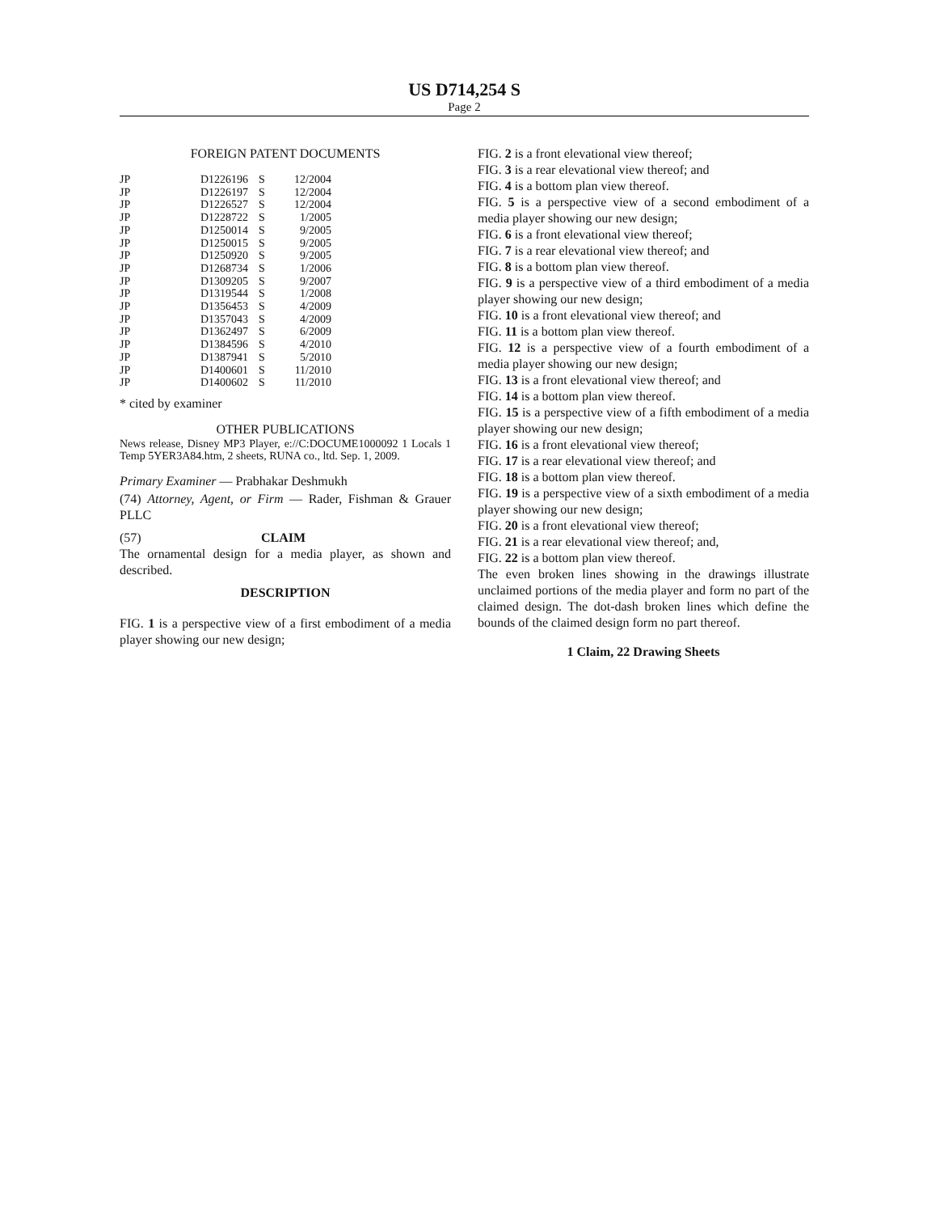US D714,254 S
Page 2
FOREIGN PATENT DOCUMENTS
| JP | D1226196 | S | 12/2004 |
| JP | D1226197 | S | 12/2004 |
| JP | D1226527 | S | 12/2004 |
| JP | D1228722 | S | 1/2005 |
| JP | D1250014 | S | 9/2005 |
| JP | D1250015 | S | 9/2005 |
| JP | D1250920 | S | 9/2005 |
| JP | D1268734 | S | 1/2006 |
| JP | D1309205 | S | 9/2007 |
| JP | D1319544 | S | 1/2008 |
| JP | D1356453 | S | 4/2009 |
| JP | D1357043 | S | 4/2009 |
| JP | D1362497 | S | 6/2009 |
| JP | D1384596 | S | 4/2010 |
| JP | D1387941 | S | 5/2010 |
| JP | D1400601 | S | 11/2010 |
| JP | D1400602 | S | 11/2010 |
* cited by examiner
OTHER PUBLICATIONS
News release, Disney MP3 Player, e://C:DOCUME1000092 1 Locals 1 Temp 5YER3A84.htm, 2 sheets, RUNA co., ltd. Sep. 1, 2009.
Primary Examiner — Prabhakar Deshmukh
(74) Attorney, Agent, or Firm — Rader, Fishman & Grauer PLLC
(57) CLAIM
The ornamental design for a media player, as shown and described.
DESCRIPTION
FIG. 1 is a perspective view of a first embodiment of a media player showing our new design;
FIG. 2 is a front elevational view thereof;
FIG. 3 is a rear elevational view thereof; and
FIG. 4 is a bottom plan view thereof.
FIG. 5 is a perspective view of a second embodiment of a media player showing our new design;
FIG. 6 is a front elevational view thereof;
FIG. 7 is a rear elevational view thereof; and
FIG. 8 is a bottom plan view thereof.
FIG. 9 is a perspective view of a third embodiment of a media player showing our new design;
FIG. 10 is a front elevational view thereof; and
FIG. 11 is a bottom plan view thereof.
FIG. 12 is a perspective view of a fourth embodiment of a media player showing our new design;
FIG. 13 is a front elevational view thereof; and
FIG. 14 is a bottom plan view thereof.
FIG. 15 is a perspective view of a fifth embodiment of a media player showing our new design;
FIG. 16 is a front elevational view thereof;
FIG. 17 is a rear elevational view thereof; and
FIG. 18 is a bottom plan view thereof.
FIG. 19 is a perspective view of a sixth embodiment of a media player showing our new design;
FIG. 20 is a front elevational view thereof;
FIG. 21 is a rear elevational view thereof; and,
FIG. 22 is a bottom plan view thereof.
The even broken lines showing in the drawings illustrate unclaimed portions of the media player and form no part of the claimed design. The dot-dash broken lines which define the bounds of the claimed design form no part thereof.
1 Claim, 22 Drawing Sheets